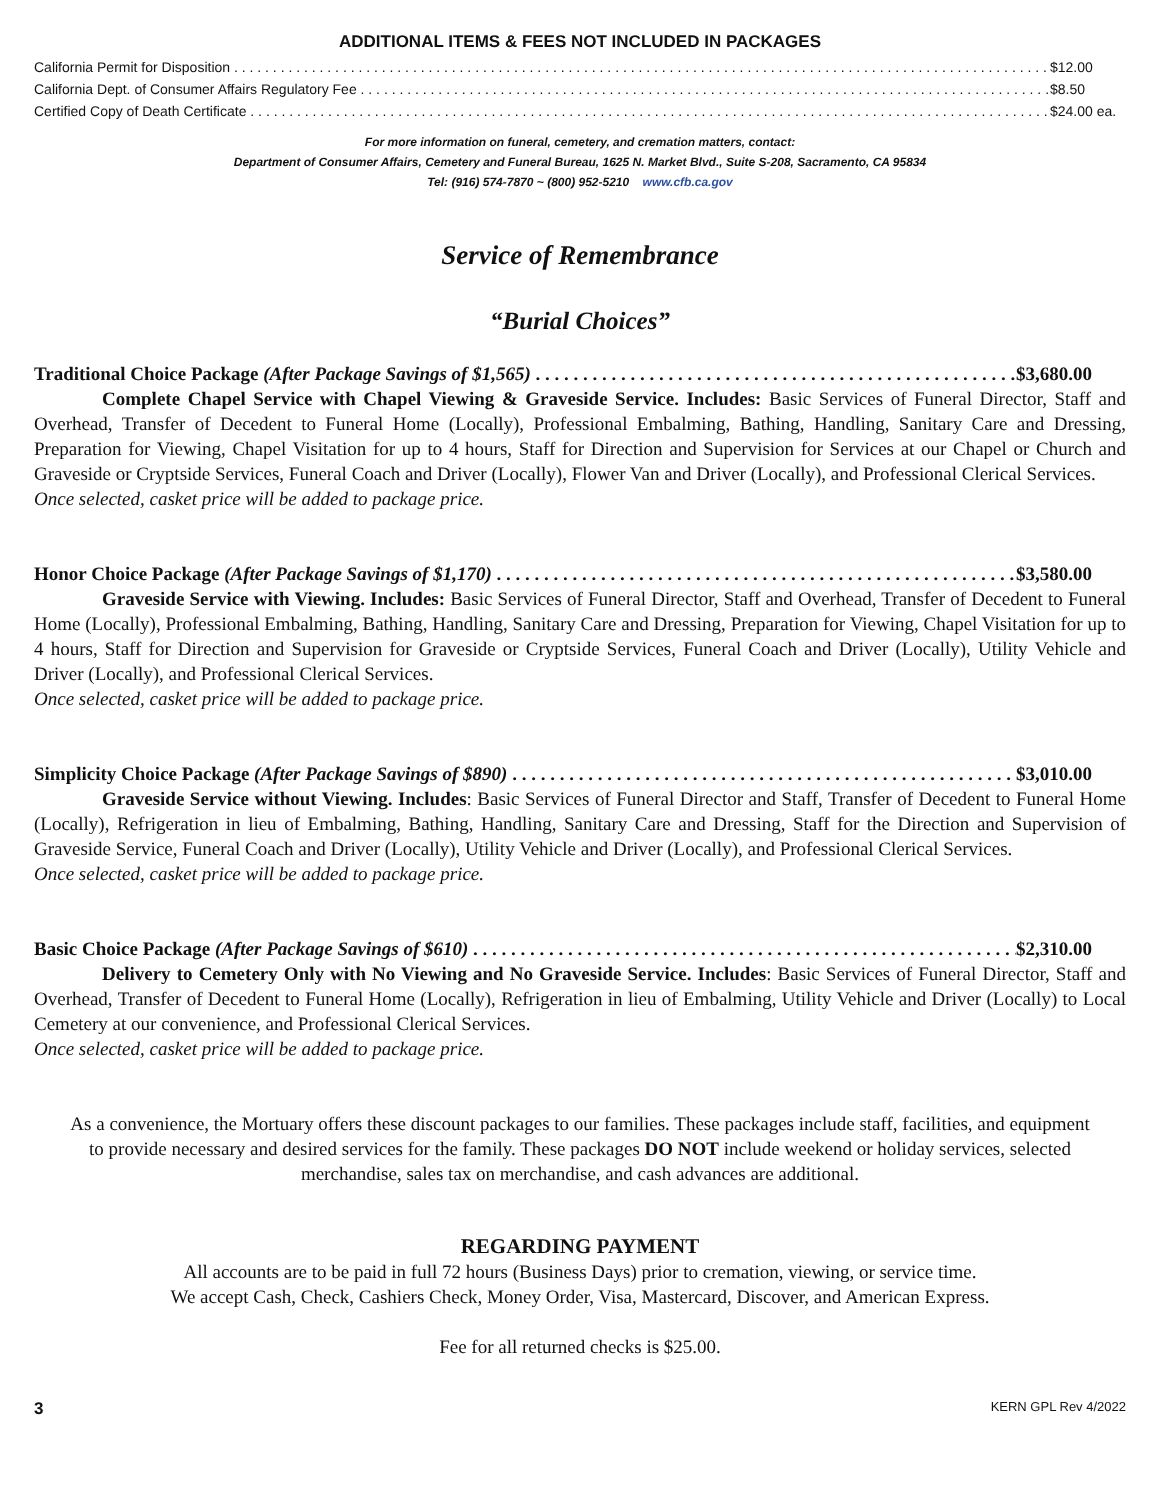ADDITIONAL ITEMS & FEES NOT INCLUDED IN PACKAGES
California Permit for Disposition $12.00
California Dept. of Consumer Affairs Regulatory Fee $8.50
Certified Copy of Death Certificate $24.00 ea.
For more information on funeral, cemetery, and cremation matters, contact:
Department of Consumer Affairs, Cemetery and Funeral Bureau, 1625 N. Market Blvd., Suite S-208, Sacramento, CA 95834
Tel: (916) 574-7870 ~ (800) 952-5210 www.cfb.ca.gov
Service of Remembrance
“Burial Choices”
Traditional Choice Package (After Package Savings of $1,565) $3,680.00
Complete Chapel Service with Chapel Viewing & Graveside Service. Includes: Basic Services of Funeral Director, Staff and Overhead, Transfer of Decedent to Funeral Home (Locally), Professional Embalming, Bathing, Handling, Sanitary Care and Dressing, Preparation for Viewing, Chapel Visitation for up to 4 hours, Staff for Direction and Supervision for Services at our Chapel or Church and Graveside or Cryptside Services, Funeral Coach and Driver (Locally), Flower Van and Driver (Locally), and Professional Clerical Services.
Once selected, casket price will be added to package price.
Honor Choice Package (After Package Savings of $1,170) $3,580.00
Graveside Service with Viewing. Includes: Basic Services of Funeral Director, Staff and Overhead, Transfer of Decedent to Funeral Home (Locally), Professional Embalming, Bathing, Handling, Sanitary Care and Dressing, Preparation for Viewing, Chapel Visitation for up to 4 hours, Staff for Direction and Supervision for Graveside or Cryptside Services, Funeral Coach and Driver (Locally), Utility Vehicle and Driver (Locally), and Professional Clerical Services.
Once selected, casket price will be added to package price.
Simplicity Choice Package (After Package Savings of $890) $3,010.00
Graveside Service without Viewing. Includes: Basic Services of Funeral Director and Staff, Transfer of Decedent to Funeral Home (Locally), Refrigeration in lieu of Embalming, Bathing, Handling, Sanitary Care and Dressing, Staff for the Direction and Supervision of Graveside Service, Funeral Coach and Driver (Locally), Utility Vehicle and Driver (Locally), and Professional Clerical Services.
Once selected, casket price will be added to package price.
Basic Choice Package (After Package Savings of $610) $2,310.00
Delivery to Cemetery Only with No Viewing and No Graveside Service. Includes: Basic Services of Funeral Director, Staff and Overhead, Transfer of Decedent to Funeral Home (Locally), Refrigeration in lieu of Embalming, Utility Vehicle and Driver (Locally) to Local Cemetery at our convenience, and Professional Clerical Services.
Once selected, casket price will be added to package price.
As a convenience, the Mortuary offers these discount packages to our families. These packages include staff, facilities, and equipment to provide necessary and desired services for the family. These packages DO NOT include weekend or holiday services, selected merchandise, sales tax on merchandise, and cash advances are additional.
REGARDING PAYMENT
All accounts are to be paid in full 72 hours (Business Days) prior to cremation, viewing, or service time.
We accept Cash, Check, Cashiers Check, Money Order, Visa, Mastercard, Discover, and American Express.
Fee for all returned checks is $25.00.
3 KERN GPL Rev 4/2022